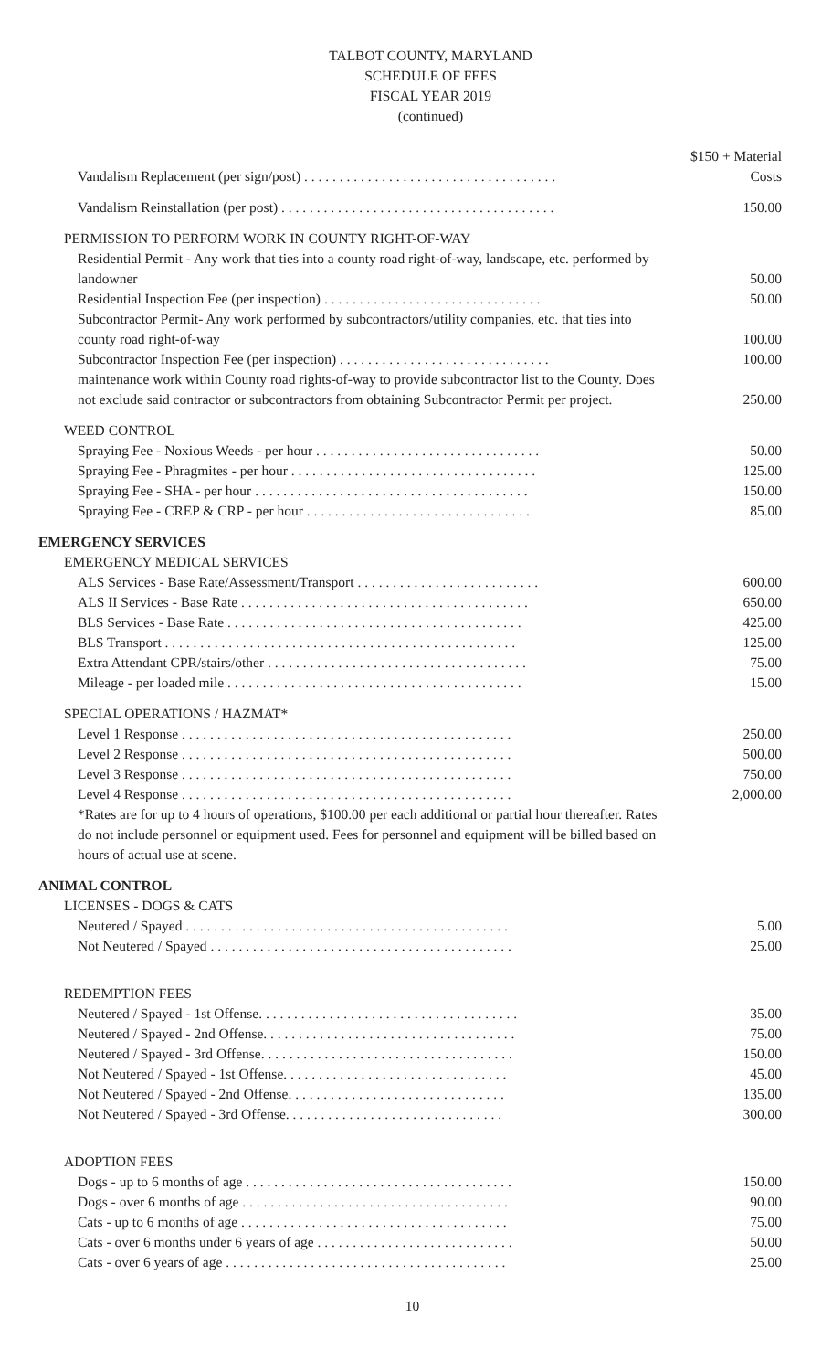TALBOT COUNTY, MARYLAND
SCHEDULE OF FEES
FISCAL YEAR 2019
(continued)
| Vandalism Replacement (per sign/post) . . . . . . . . . . . . . . . . . . . . . . . . . . . . . . . . . . . . | $150 + Material Costs |
| Vandalism Reinstallation (per post) . . . . . . . . . . . . . . . . . . . . . . . . . . . . . . . . . . . . . . . | 150.00 |
| PERMISSION TO PERFORM WORK IN COUNTY RIGHT-OF-WAY | |
| Residential Permit - Any work that ties into a county road right-of-way, landscape, etc. performed by landowner | 50.00 |
| Residential Inspection Fee (per inspection) . . . . . . . . . . . . . . . . . . . . . . . . . . . . . . . | 50.00 |
| Subcontractor Permit- Any work performed by subcontractors/utility companies, etc. that ties into county road right-of-way | 100.00 |
| Subcontractor Inspection Fee (per inspection) . . . . . . . . . . . . . . . . . . . . . . . . . . . . . . | 100.00 |
| maintenance work within County road rights-of-way to provide subcontractor list to the County. Does not exclude said contractor or subcontractors from obtaining Subcontractor Permit per project. | 250.00 |
| WEED CONTROL | |
| Spraying Fee - Noxious Weeds - per hour . . . . . . . . . . . . . . . . . . . . . . . . . . . . . . . . | 50.00 |
| Spraying Fee - Phragmites - per hour . . . . . . . . . . . . . . . . . . . . . . . . . . . . . . . . . . . | 125.00 |
| Spraying Fee - SHA - per hour . . . . . . . . . . . . . . . . . . . . . . . . . . . . . . . . . . . . . . . | 150.00 |
| Spraying Fee - CREP & CRP - per hour . . . . . . . . . . . . . . . . . . . . . . . . . . . . . . . . | 85.00 |
| EMERGENCY SERVICES | |
| EMERGENCY MEDICAL SERVICES | |
| ALS Services - Base Rate/Assessment/Transport . . . . . . . . . . . . . . . . . . . . . . . . . . | 600.00 |
| ALS II Services - Base Rate . . . . . . . . . . . . . . . . . . . . . . . . . . . . . . . . . . . . . . . . . | 650.00 |
| BLS Services - Base Rate . . . . . . . . . . . . . . . . . . . . . . . . . . . . . . . . . . . . . . . . . . | 425.00 |
| BLS Transport . . . . . . . . . . . . . . . . . . . . . . . . . . . . . . . . . . . . . . . . . . . . . . . . . . | 125.00 |
| Extra Attendant CPR/stairs/other . . . . . . . . . . . . . . . . . . . . . . . . . . . . . . . . . . . . . | 75.00 |
| Mileage - per loaded mile . . . . . . . . . . . . . . . . . . . . . . . . . . . . . . . . . . . . . . . . . . | 15.00 |
| SPECIAL OPERATIONS / HAZMAT* | |
| Level 1 Response . . . . . . . . . . . . . . . . . . . . . . . . . . . . . . . . . . . . . . . . . . . . . . . | 250.00 |
| Level 2 Response . . . . . . . . . . . . . . . . . . . . . . . . . . . . . . . . . . . . . . . . . . . . . . . | 500.00 |
| Level 3 Response . . . . . . . . . . . . . . . . . . . . . . . . . . . . . . . . . . . . . . . . . . . . . . . | 750.00 |
| Level 4 Response . . . . . . . . . . . . . . . . . . . . . . . . . . . . . . . . . . . . . . . . . . . . . . . | 2,000.00 |
| *Rates are for up to 4 hours of operations, $100.00 per each additional or partial hour thereafter. Rates do not include personnel or equipment used. Fees for personnel and equipment will be billed based on hours of actual use at scene. | |
| ANIMAL CONTROL | |
| LICENSES - DOGS & CATS | |
| Neutered / Spayed . . . . . . . . . . . . . . . . . . . . . . . . . . . . . . . . . . . . . . . . . . . . . . | 5.00 |
| Not Neutered / Spayed . . . . . . . . . . . . . . . . . . . . . . . . . . . . . . . . . . . . . . . . . . . | 25.00 |
| REDEMPTION FEES | |
| Neutered / Spayed - 1st Offense. . . . . . . . . . . . . . . . . . . . . . . . . . . . . . . . . . . . . | 35.00 |
| Neutered / Spayed - 2nd Offense. . . . . . . . . . . . . . . . . . . . . . . . . . . . . . . . . . . . | 75.00 |
| Neutered / Spayed - 3rd Offense. . . . . . . . . . . . . . . . . . . . . . . . . . . . . . . . . . . . | 150.00 |
| Not Neutered / Spayed - 1st Offense. . . . . . . . . . . . . . . . . . . . . . . . . . . . . . . . | 45.00 |
| Not Neutered / Spayed - 2nd Offense. . . . . . . . . . . . . . . . . . . . . . . . . . . . . . . | 135.00 |
| Not Neutered / Spayed - 3rd Offense. . . . . . . . . . . . . . . . . . . . . . . . . . . . . . . | 300.00 |
| ADOPTION FEES | |
| Dogs - up to 6 months of age . . . . . . . . . . . . . . . . . . . . . . . . . . . . . . . . . . . . . . | 150.00 |
| Dogs - over 6 months of age . . . . . . . . . . . . . . . . . . . . . . . . . . . . . . . . . . . . . . | 90.00 |
| Cats - up to 6 months of age . . . . . . . . . . . . . . . . . . . . . . . . . . . . . . . . . . . . . . | 75.00 |
| Cats - over 6 months under 6 years of age . . . . . . . . . . . . . . . . . . . . . . . . . . . . | 50.00 |
| Cats - over 6 years of age . . . . . . . . . . . . . . . . . . . . . . . . . . . . . . . . . . . . . . . . | 25.00 |
10